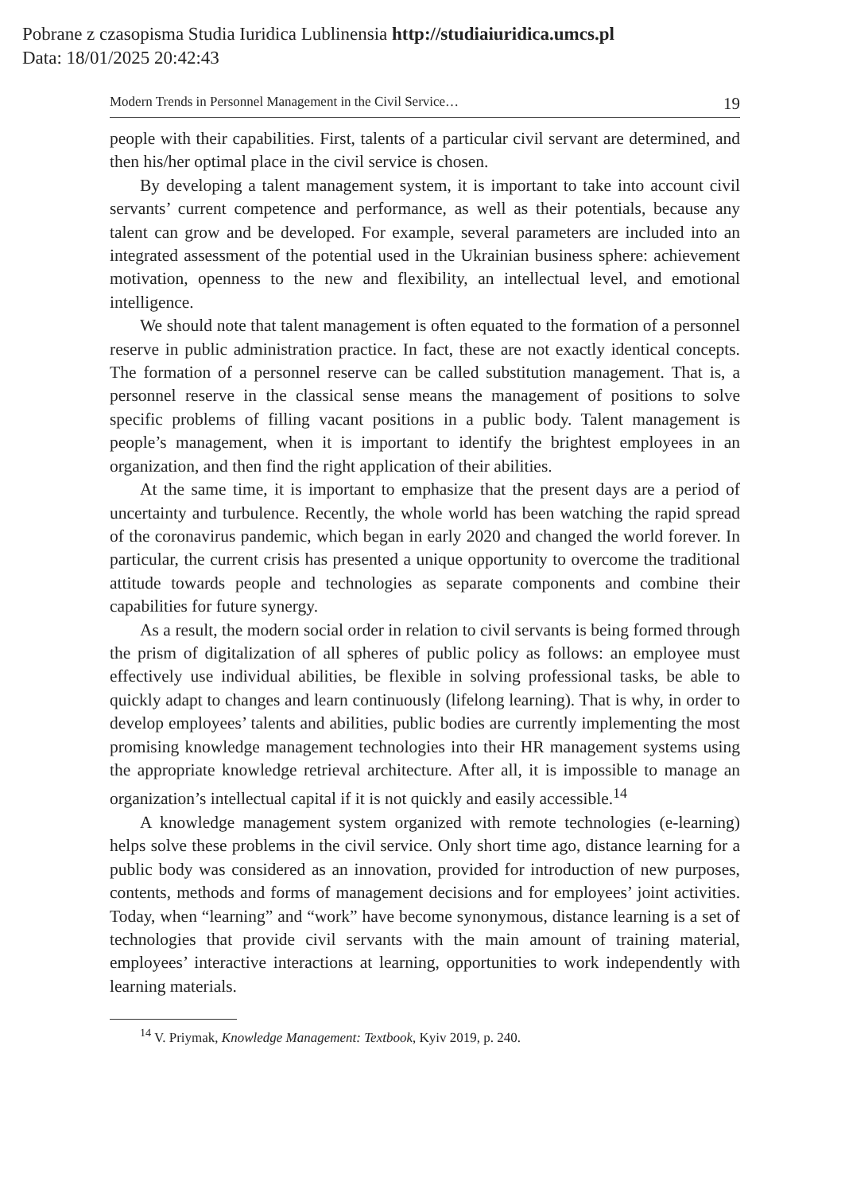Pobrane z czasopisma Studia Iuridica Lublinensia http://studiaiuridica.umcs.pl
Data: 18/01/2025 20:42:43
Modern Trends in Personnel Management in the Civil Service… 19
people with their capabilities. First, talents of a particular civil servant are determined, and then his/her optimal place in the civil service is chosen.
By developing a talent management system, it is important to take into account civil servants’ current competence and performance, as well as their potentials, because any talent can grow and be developed. For example, several parameters are included into an integrated assessment of the potential used in the Ukrainian business sphere: achievement motivation, openness to the new and flexibility, an intellectual level, and emotional intelligence.
We should note that talent management is often equated to the formation of a personnel reserve in public administration practice. In fact, these are not exactly identical concepts. The formation of a personnel reserve can be called substitution management. That is, a personnel reserve in the classical sense means the management of positions to solve specific problems of filling vacant positions in a public body. Talent management is people’s management, when it is important to identify the brightest employees in an organization, and then find the right application of their abilities.
At the same time, it is important to emphasize that the present days are a period of uncertainty and turbulence. Recently, the whole world has been watching the rapid spread of the coronavirus pandemic, which began in early 2020 and changed the world forever. In particular, the current crisis has presented a unique opportunity to overcome the traditional attitude towards people and technologies as separate components and combine their capabilities for future synergy.
As a result, the modern social order in relation to civil servants is being formed through the prism of digitalization of all spheres of public policy as follows: an employee must effectively use individual abilities, be flexible in solving professional tasks, be able to quickly adapt to changes and learn continuously (lifelong learning). That is why, in order to develop employees’ talents and abilities, public bodies are currently implementing the most promising knowledge management technologies into their HR management systems using the appropriate knowledge retrieval architecture. After all, it is impossible to manage an organization’s intellectual capital if it is not quickly and easily accessible.<sup>14</sup>
A knowledge management system organized with remote technologies (e-learning) helps solve these problems in the civil service. Only short time ago, distance learning for a public body was considered as an innovation, provided for introduction of new purposes, contents, methods and forms of management decisions and for employees’ joint activities. Today, when “learning” and “work” have become synonymous, distance learning is a set of technologies that provide civil servants with the main amount of training material, employees’ interactive interactions at learning, opportunities to work independently with learning materials.
<sup>14</sup> V. Priymak, Knowledge Management: Textbook, Kyiv 2019, p. 240.